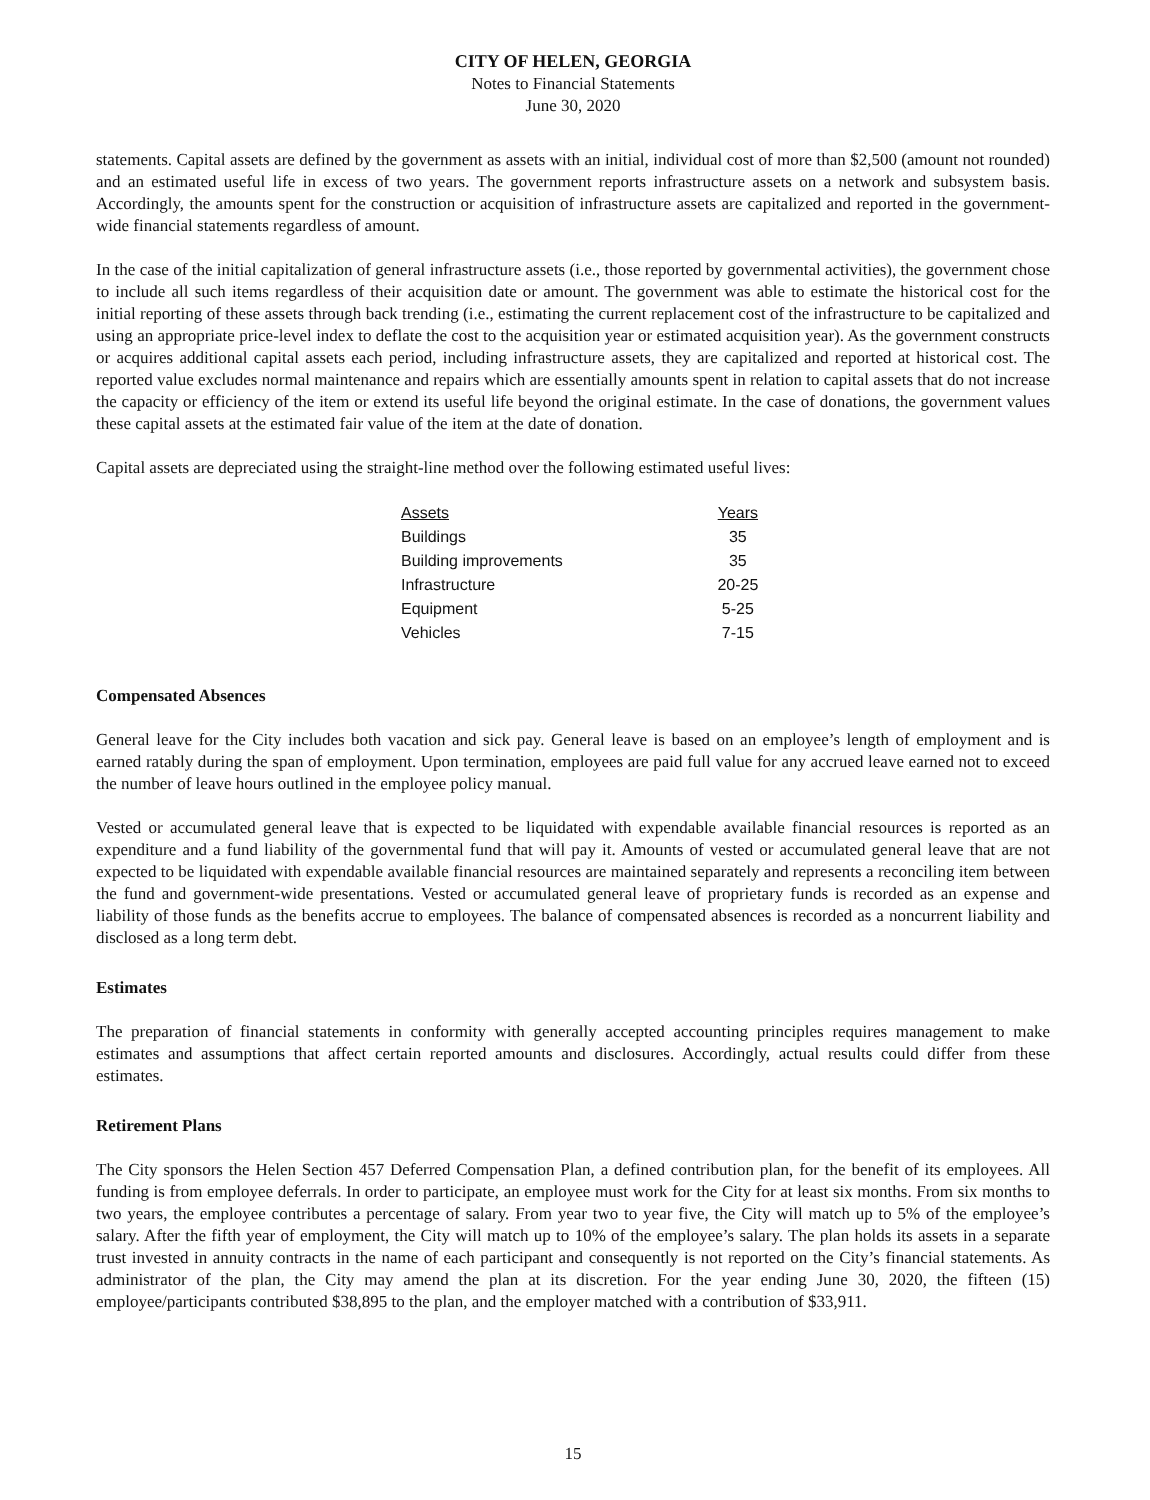CITY OF HELEN, GEORGIA
Notes to Financial Statements
June 30, 2020
statements. Capital assets are defined by the government as assets with an initial, individual cost of more than $2,500 (amount not rounded) and an estimated useful life in excess of two years. The government reports infrastructure assets on a network and subsystem basis. Accordingly, the amounts spent for the construction or acquisition of infrastructure assets are capitalized and reported in the government-wide financial statements regardless of amount.
In the case of the initial capitalization of general infrastructure assets (i.e., those reported by governmental activities), the government chose to include all such items regardless of their acquisition date or amount. The government was able to estimate the historical cost for the initial reporting of these assets through back trending (i.e., estimating the current replacement cost of the infrastructure to be capitalized and using an appropriate price-level index to deflate the cost to the acquisition year or estimated acquisition year). As the government constructs or acquires additional capital assets each period, including infrastructure assets, they are capitalized and reported at historical cost. The reported value excludes normal maintenance and repairs which are essentially amounts spent in relation to capital assets that do not increase the capacity or efficiency of the item or extend its useful life beyond the original estimate. In the case of donations, the government values these capital assets at the estimated fair value of the item at the date of donation.
Capital assets are depreciated using the straight-line method over the following estimated useful lives:
| Assets | Years |
| --- | --- |
| Buildings | 35 |
| Building improvements | 35 |
| Infrastructure | 20-25 |
| Equipment | 5-25 |
| Vehicles | 7-15 |
Compensated Absences
General leave for the City includes both vacation and sick pay. General leave is based on an employee’s length of employment and is earned ratably during the span of employment. Upon termination, employees are paid full value for any accrued leave earned not to exceed the number of leave hours outlined in the employee policy manual.
Vested or accumulated general leave that is expected to be liquidated with expendable available financial resources is reported as an expenditure and a fund liability of the governmental fund that will pay it. Amounts of vested or accumulated general leave that are not expected to be liquidated with expendable available financial resources are maintained separately and represents a reconciling item between the fund and government-wide presentations. Vested or accumulated general leave of proprietary funds is recorded as an expense and liability of those funds as the benefits accrue to employees. The balance of compensated absences is recorded as a noncurrent liability and disclosed as a long term debt.
Estimates
The preparation of financial statements in conformity with generally accepted accounting principles requires management to make estimates and assumptions that affect certain reported amounts and disclosures. Accordingly, actual results could differ from these estimates.
Retirement Plans
The City sponsors the Helen Section 457 Deferred Compensation Plan, a defined contribution plan, for the benefit of its employees. All funding is from employee deferrals. In order to participate, an employee must work for the City for at least six months. From six months to two years, the employee contributes a percentage of salary. From year two to year five, the City will match up to 5% of the employee’s salary. After the fifth year of employment, the City will match up to 10% of the employee’s salary. The plan holds its assets in a separate trust invested in annuity contracts in the name of each participant and consequently is not reported on the City’s financial statements. As administrator of the plan, the City may amend the plan at its discretion. For the year ending June 30, 2020, the fifteen (15) employee/participants contributed $38,895 to the plan, and the employer matched with a contribution of $33,911.
15